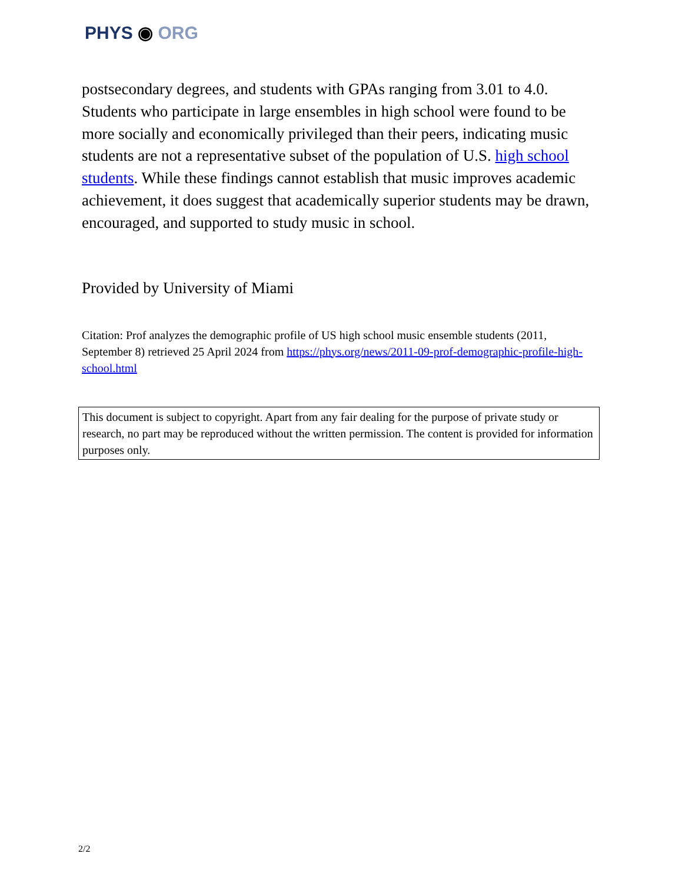PHYS ◉ ORG
postsecondary degrees, and students with GPAs ranging from 3.01 to 4.0. Students who participate in large ensembles in high school were found to be more socially and economically privileged than their peers, indicating music students are not a representative subset of the population of U.S. high school students. While these findings cannot establish that music improves academic achievement, it does suggest that academically superior students may be drawn, encouraged, and supported to study music in school.
Provided by University of Miami
Citation: Prof analyzes the demographic profile of US high school music ensemble students (2011, September 8) retrieved 25 April 2024 from https://phys.org/news/2011-09-prof-demographic-profile-high-school.html
This document is subject to copyright. Apart from any fair dealing for the purpose of private study or research, no part may be reproduced without the written permission. The content is provided for information purposes only.
2/2